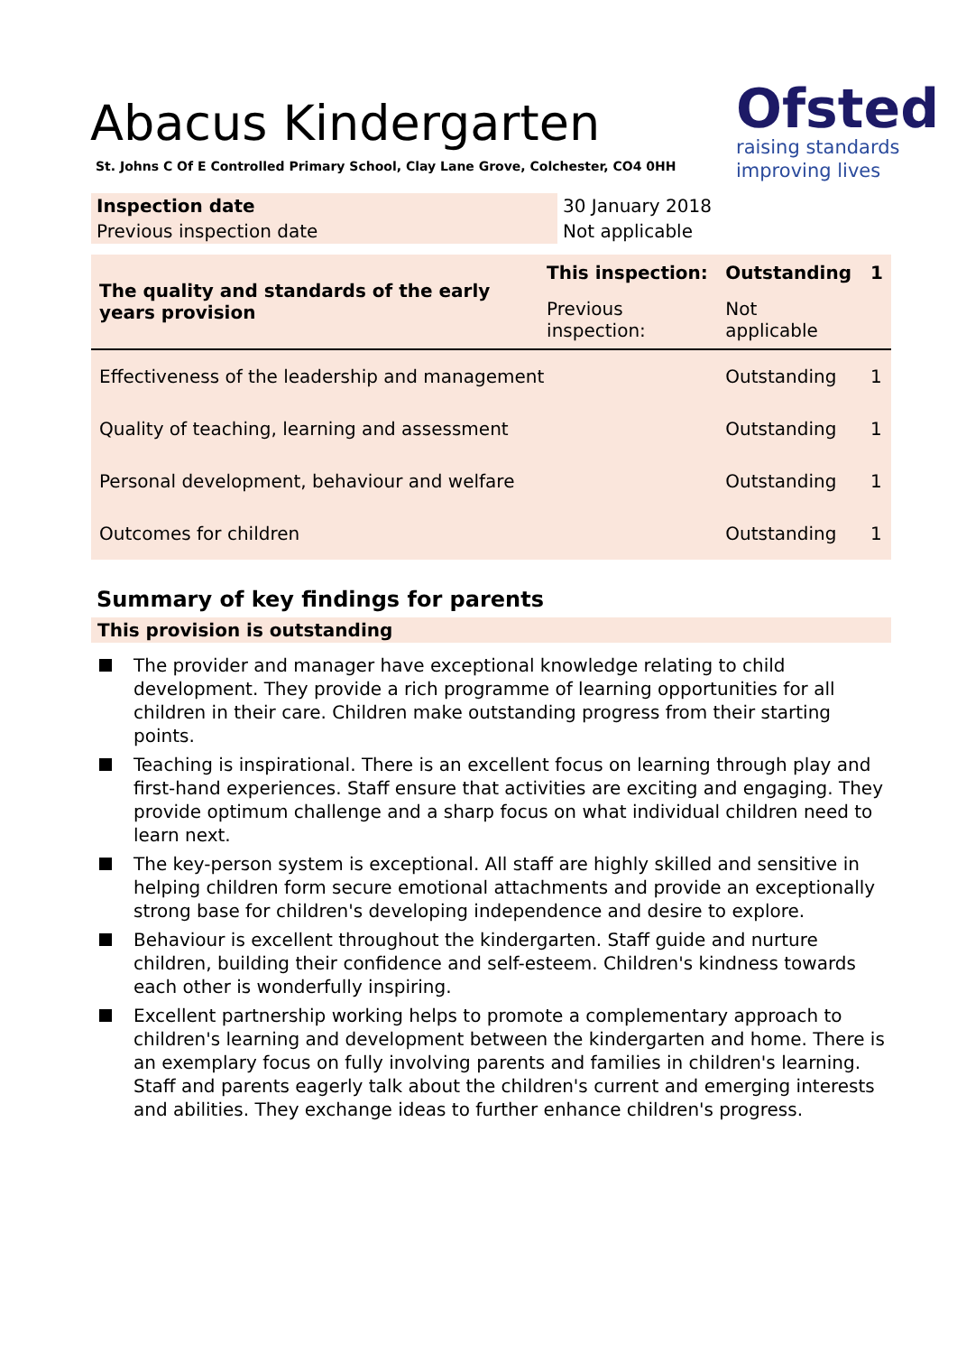Abacus Kindergarten
St. Johns C Of E Controlled Primary School, Clay Lane Grove, Colchester, CO4 0HH
Ofsted
raising standards
improving lives
| Inspection date | 30 January 2018 |
| Previous inspection date | Not applicable |
| The quality and standards of the early years provision | This inspection: | Outstanding | 1 |
| | Previous inspection: | Not applicable | |
| Effectiveness of the leadership and management | | Outstanding | 1 |
| Quality of teaching, learning and assessment | | Outstanding | 1 |
| Personal development, behaviour and welfare | | Outstanding | 1 |
| Outcomes for children | | Outstanding | 1 |
Summary of key findings for parents
This provision is outstanding
The provider and manager have exceptional knowledge relating to child development. They provide a rich programme of learning opportunities for all children in their care. Children make outstanding progress from their starting points.
Teaching is inspirational. There is an excellent focus on learning through play and first-hand experiences. Staff ensure that activities are exciting and engaging. They provide optimum challenge and a sharp focus on what individual children need to learn next.
The key-person system is exceptional. All staff are highly skilled and sensitive in helping children form secure emotional attachments and provide an exceptionally strong base for children's developing independence and desire to explore.
Behaviour is excellent throughout the kindergarten. Staff guide and nurture children, building their confidence and self-esteem. Children's kindness towards each other is wonderfully inspiring.
Excellent partnership working helps to promote a complementary approach to children's learning and development between the kindergarten and home. There is an exemplary focus on fully involving parents and families in children's learning. Staff and parents eagerly talk about the children's current and emerging interests and abilities. They exchange ideas to further enhance children's progress.